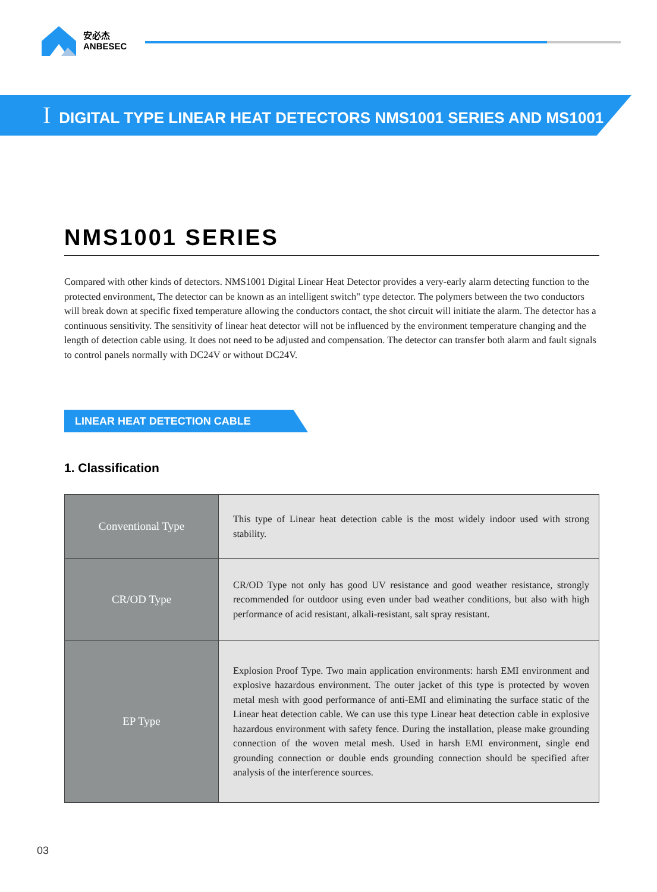安必杰
ANBESEC
I DIGITAL TYPE LINEAR HEAT DETECTORS NMS1001 SERIES AND MS1001
NMS1001 SERIES
Compared with other kinds of detectors. NMS1001 Digital Linear Heat Detector provides a very-early alarm detecting function to the protected environment, The detector can be known as an intelligent switch" type detector. The polymers between the two conductors will break down at specific fixed temperature allowing the conductors contact, the shot circuit will initiate the alarm. The detector has a continuous sensitivity. The sensitivity of linear heat detector will not be influenced by the environment temperature changing and the length of detection cable using. It does not need to be adjusted and compensation. The detector can transfer both alarm and fault signals to control panels normally with DC24V or without DC24V.
LINEAR HEAT DETECTION CABLE
1. Classification
| Conventional Type | This type of Linear heat detection cable is the most widely indoor used with strong stability. |
| CR/OD Type | CR/OD Type not only has good UV resistance and good weather resistance, strongly recommended for outdoor using even under bad weather conditions, but also with high performance of acid resistant, alkali-resistant, salt spray resistant. |
| EP Type | Explosion Proof Type. Two main application environments: harsh EMI environment and explosive hazardous environment. The outer jacket of this type is protected by woven metal mesh with good performance of anti-EMI and eliminating the surface static of the Linear heat detection cable. We can use this type Linear heat detection cable in explosive hazardous environment with safety fence. During the installation, please make grounding connection of the woven metal mesh. Used in harsh EMI environment, single end grounding connection or double ends grounding connection should be specified after analysis of the interference sources. |
03